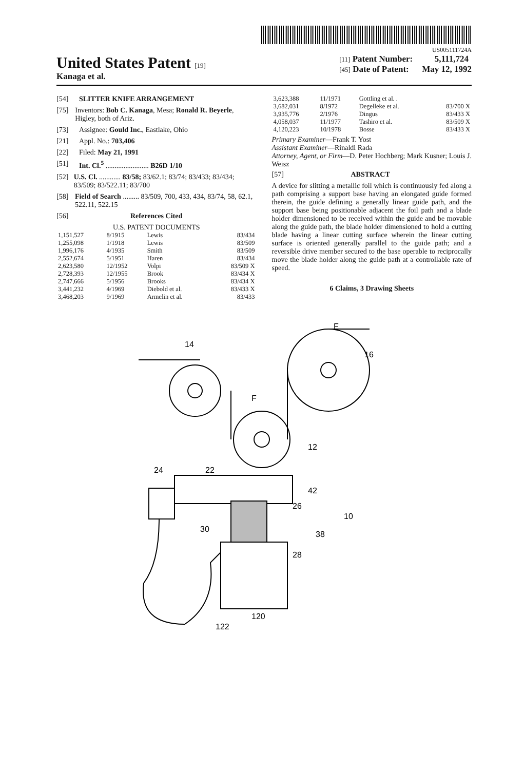US005111724A
United States Patent [19]
Kanaga et al.
[11] Patent Number: 5,111,724
[45] Date of Patent: May 12, 1992
[54] SLITTER KNIFE ARRANGEMENT
[75] Inventors: Bob C. Kanaga, Mesa; Ronald R. Beyerle, Higley, both of Ariz.
[73] Assignee: Gould Inc., Eastlake, Ohio
[21] Appl. No.: 703,406
[22] Filed: May 21, 1991
[51] Int. Cl.<sup>5</sup> ........................ B26D 1/10
[52] U.S. Cl. ............ 83/58; 83/62.1; 83/74; 83/433; 83/434; 83/509; 83/522.11; 83/700
[58] Field of Search ......... 83/509, 700, 433, 434, 83/74, 58, 62.1, 522.11, 522.15
[56] References Cited
U.S. PATENT DOCUMENTS
| 1,151,527 | 8/1915 | Lewis | 83/434 |
| 1,255,098 | 1/1918 | Lewis | 83/509 |
| 1,996,176 | 4/1935 | Smith | 83/509 |
| 2,552,674 | 5/1951 | Haren | 83/434 |
| 2,623,580 | 12/1952 | Volpi | 83/509 X |
| 2,728,393 | 12/1955 | Brook | 83/434 X |
| 2,747,666 | 5/1956 | Brooks | 83/434 X |
| 3,441,232 | 4/1969 | Diebold et al. | 83/433 X |
| 3,468,203 | 9/1969 | Armelin et al. | 83/433 |
| 3,623,388 | 11/1971 | Gottling et al. . | |
| 3,682,031 | 8/1972 | Degelleke et al. | 83/700 X |
| 3,935,776 | 2/1976 | Dingus | 83/433 X |
| 4,058,037 | 11/1977 | Tashiro et al. | 83/509 X |
| 4,120,223 | 10/1978 | Bosse | 83/433 X |
Primary Examiner—Frank T. Yost
Assistant Examiner—Rinaldi Rada
Attorney, Agent, or Firm—D. Peter Hochberg; Mark Kusner; Louis J. Weisz
[57] ABSTRACT
A device for slitting a metallic foil which is continuously fed along a path comprising a support base having an elongated guide formed therein, the guide defining a generally linear guide path, and the support base being positionable adjacent the foil path and a blade holder dimensioned to be received within the guide and be movable along the guide path, the blade holder dimensioned to hold a cutting blade having a linear cutting surface wherein the linear cutting surface is oriented generally parallel to the guide path; and a reversible drive member secured to the base operable to reciprocally move the blade holder along the guide path at a controllable rate of speed.
6 Claims, 3 Drawing Sheets
14
F
16
F
12
24
22
42
26
10
30
38
28
120
122